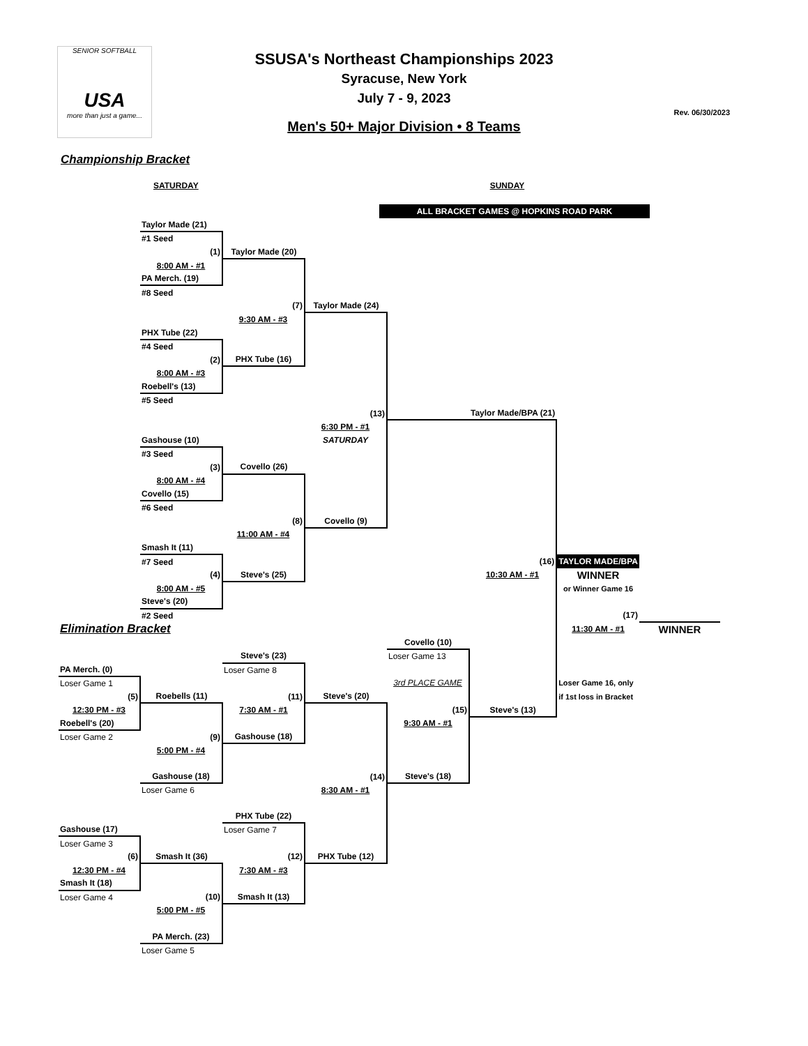SENIOR SOFTBALL
USA
more than just a game...
SSUSA's Northeast Championships 2023
Syracuse, New York
July 7 - 9, 2023
Men's 50+ Major Division • 8 Teams
Rev. 06/30/2023
Championship Bracket
SATURDAY SUNDAY
ALL BRACKET GAMES @ HOPKINS ROAD PARK
| | Taylor Made (21) | | | | | | |
| | #1 Seed | | | | | | |
| | (1) | Taylor Made (20) | | | | | |
| | 8:00 AM - #1 | | | | | | |
| | PA Merch. (19) | | | | | | |
| | #8 Seed | | | | | | |
| | | (7) | Taylor Made (24) | | | | |
| | | 9:30 AM - #3 | | | | | |
| | PHX Tube (22) | | | | | | |
| | #4 Seed | | | | | | |
| | (2) | PHX Tube (16) | | | | | |
| | 8:00 AM - #3 | | | | | | |
| | Roebell's (13) | | | | | | |
| | #5 Seed | | | | | | |
| | | | (13) | | Taylor Made/BPA (21) | | |
| | | | 6:30 PM - #1 | | | | |
| | Gashouse (10) | | SATURDAY | | | | |
| | #3 Seed | | | | | | |
| | (3) | Covello (26) | | | | | |
| | 8:00 AM - #4 | | | | | | |
| | Covello (15) | | | | | | |
| | #6 Seed | | | | | | |
| | | (8) | Covello (9) | | | | |
| | | 11:00 AM - #4 | | | | | |
| | Smash It (11) | | | | | | |
| | #7 Seed | | | | (16) | TAYLOR MADE/BPA | |
| | (4) | Steve's (25) | | | 10:30 AM - #1 | WINNER | |
| | 8:00 AM - #5 | | | | | or Winner Game 16 | |
| | Steve's (20) | | | | | | |
| | #2 Seed | | | | | (17) | |
| Elimination Bracket | | | | | | 11:30 AM - #1 | WINNER |
| | | | | Covello (10) | | | |
| | | Steve's (23) | | Loser Game 13 | | | |
| PA Merch. (0) | | Loser Game 8 | | | | | |
| Loser Game 1 | | | | 3rd PLACE GAME | | Loser Game 16, only | |
| (5) | Roebells (11) | (11) | Steve's (20) | | | if 1st loss in Bracket | |
| 12:30 PM - #3 | | 7:30 AM - #1 | | (15) | Steve's (13) | | |
| Roebell's (20) | | | | 9:30 AM - #1 | | | |
| Loser Game 2 | (9) | Gashouse (18) | | | | | |
| | 5:00 PM - #4 | | | | | | |
| | Gashouse (18) | | (14) | Steve's (18) | | | |
| | Loser Game 6 | | 8:30 AM - #1 | | | | |
| | | PHX Tube (22) | | | | | |
| Gashouse (17) | | Loser Game 7 | | | | | |
| Loser Game 3 | | | | | | | |
| (6) | Smash It (36) | (12) | PHX Tube (12) | | | | |
| 12:30 PM - #4 | | 7:30 AM - #3 | | | | | |
| Smash It (18) | | | | | | | |
| Loser Game 4 | (10) | Smash It (13) | | | | | |
| | 5:00 PM - #5 | | | | | | |
| | PA Merch. (23) | | | | | | |
| | Loser Game 5 | | | | | | |